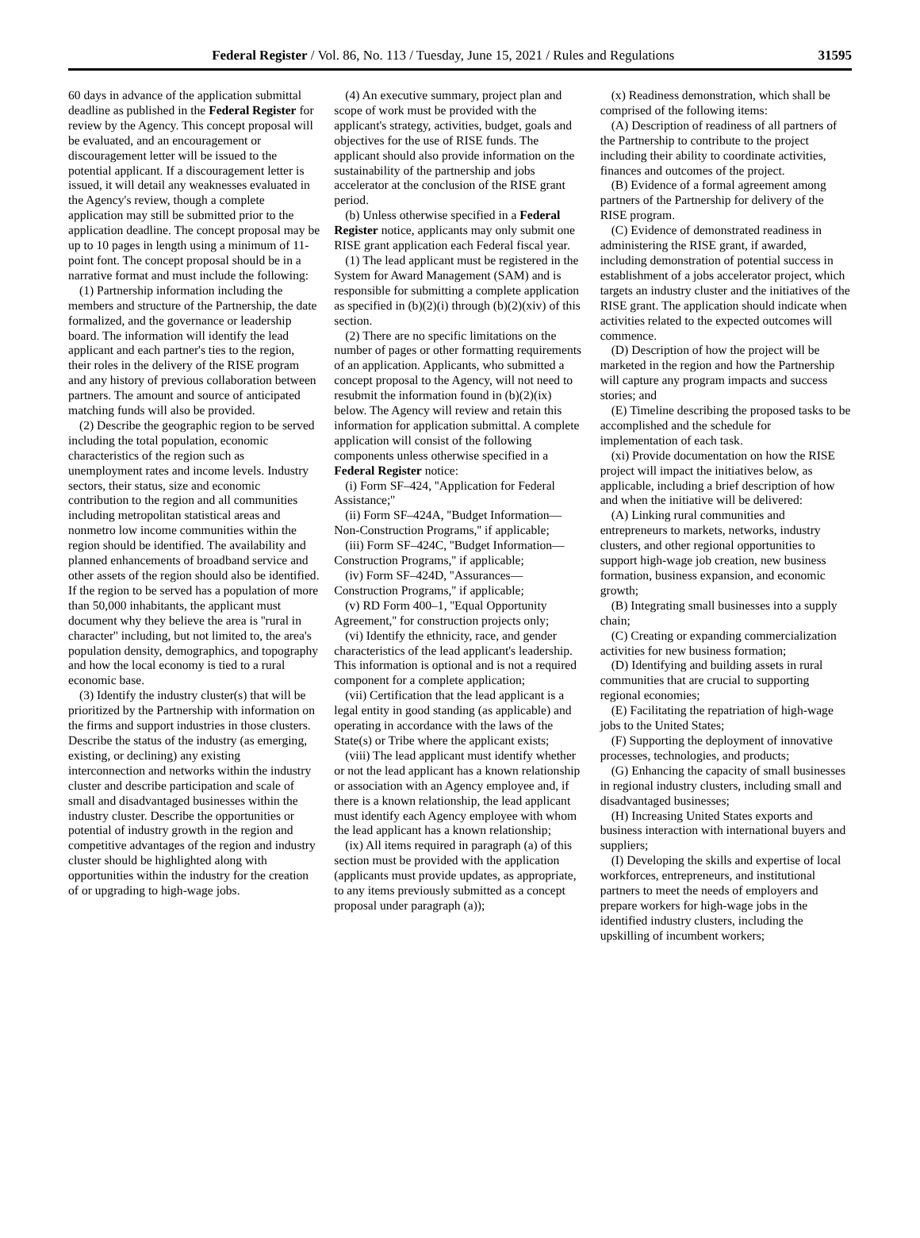Federal Register / Vol. 86, No. 113 / Tuesday, June 15, 2021 / Rules and Regulations 31595
60 days in advance of the application submittal deadline as published in the Federal Register for review by the Agency. This concept proposal will be evaluated, and an encouragement or discouragement letter will be issued to the potential applicant. If a discouragement letter is issued, it will detail any weaknesses evaluated in the Agency's review, though a complete application may still be submitted prior to the application deadline. The concept proposal may be up to 10 pages in length using a minimum of 11-point font. The concept proposal should be in a narrative format and must include the following:
(1) Partnership information including the members and structure of the Partnership, the date formalized, and the governance or leadership board. The information will identify the lead applicant and each partner's ties to the region, their roles in the delivery of the RISE program and any history of previous collaboration between partners. The amount and source of anticipated matching funds will also be provided.
(2) Describe the geographic region to be served including the total population, economic characteristics of the region such as unemployment rates and income levels. Industry sectors, their status, size and economic contribution to the region and all communities including metropolitan statistical areas and nonmetro low income communities within the region should be identified. The availability and planned enhancements of broadband service and other assets of the region should also be identified. If the region to be served has a population of more than 50,000 inhabitants, the applicant must document why they believe the area is ''rural in character'' including, but not limited to, the area's population density, demographics, and topography and how the local economy is tied to a rural economic base.
(3) Identify the industry cluster(s) that will be prioritized by the Partnership with information on the firms and support industries in those clusters. Describe the status of the industry (as emerging, existing, or declining) any existing interconnection and networks within the industry cluster and describe participation and scale of small and disadvantaged businesses within the industry cluster. Describe the opportunities or potential of industry growth in the region and competitive advantages of the region and industry cluster should be highlighted along with opportunities within the industry for the creation of or upgrading to high-wage jobs.
(4) An executive summary, project plan and scope of work must be provided with the applicant's strategy, activities, budget, goals and objectives for the use of RISE funds. The applicant should also provide information on the sustainability of the partnership and jobs accelerator at the conclusion of the RISE grant period.
(b) Unless otherwise specified in a Federal Register notice, applicants may only submit one RISE grant application each Federal fiscal year.
(1) The lead applicant must be registered in the System for Award Management (SAM) and is responsible for submitting a complete application as specified in (b)(2)(i) through (b)(2)(xiv) of this section.
(2) There are no specific limitations on the number of pages or other formatting requirements of an application. Applicants, who submitted a concept proposal to the Agency, will not need to resubmit the information found in (b)(2)(ix) below. The Agency will review and retain this information for application submittal. A complete application will consist of the following components unless otherwise specified in a Federal Register notice:
(i) Form SF–424, ''Application for Federal Assistance;''
(ii) Form SF–424A, ''Budget Information—Non-Construction Programs,'' if applicable;
(iii) Form SF–424C, ''Budget Information—Construction Programs,'' if applicable;
(iv) Form SF–424D, ''Assurances—Construction Programs,'' if applicable;
(v) RD Form 400–1, ''Equal Opportunity Agreement,'' for construction projects only;
(vi) Identify the ethnicity, race, and gender characteristics of the lead applicant's leadership. This information is optional and is not a required component for a complete application;
(vii) Certification that the lead applicant is a legal entity in good standing (as applicable) and operating in accordance with the laws of the State(s) or Tribe where the applicant exists;
(viii) The lead applicant must identify whether or not the lead applicant has a known relationship or association with an Agency employee and, if there is a known relationship, the lead applicant must identify each Agency employee with whom the lead applicant has a known relationship;
(ix) All items required in paragraph (a) of this section must be provided with the application (applicants must provide updates, as appropriate, to any items previously submitted as a concept proposal under paragraph (a));
(x) Readiness demonstration, which shall be comprised of the following items:
(A) Description of readiness of all partners of the Partnership to contribute to the project including their ability to coordinate activities, finances and outcomes of the project.
(B) Evidence of a formal agreement among partners of the Partnership for delivery of the RISE program.
(C) Evidence of demonstrated readiness in administering the RISE grant, if awarded, including demonstration of potential success in establishment of a jobs accelerator project, which targets an industry cluster and the initiatives of the RISE grant. The application should indicate when activities related to the expected outcomes will commence.
(D) Description of how the project will be marketed in the region and how the Partnership will capture any program impacts and success stories; and
(E) Timeline describing the proposed tasks to be accomplished and the schedule for implementation of each task.
(xi) Provide documentation on how the RISE project will impact the initiatives below, as applicable, including a brief description of how and when the initiative will be delivered:
(A) Linking rural communities and entrepreneurs to markets, networks, industry clusters, and other regional opportunities to support high-wage job creation, new business formation, business expansion, and economic growth;
(B) Integrating small businesses into a supply chain;
(C) Creating or expanding commercialization activities for new business formation;
(D) Identifying and building assets in rural communities that are crucial to supporting regional economies;
(E) Facilitating the repatriation of high-wage jobs to the United States;
(F) Supporting the deployment of innovative processes, technologies, and products;
(G) Enhancing the capacity of small businesses in regional industry clusters, including small and disadvantaged businesses;
(H) Increasing United States exports and business interaction with international buyers and suppliers;
(I) Developing the skills and expertise of local workforces, entrepreneurs, and institutional partners to meet the needs of employers and prepare workers for high-wage jobs in the identified industry clusters, including the upskilling of incumbent workers;